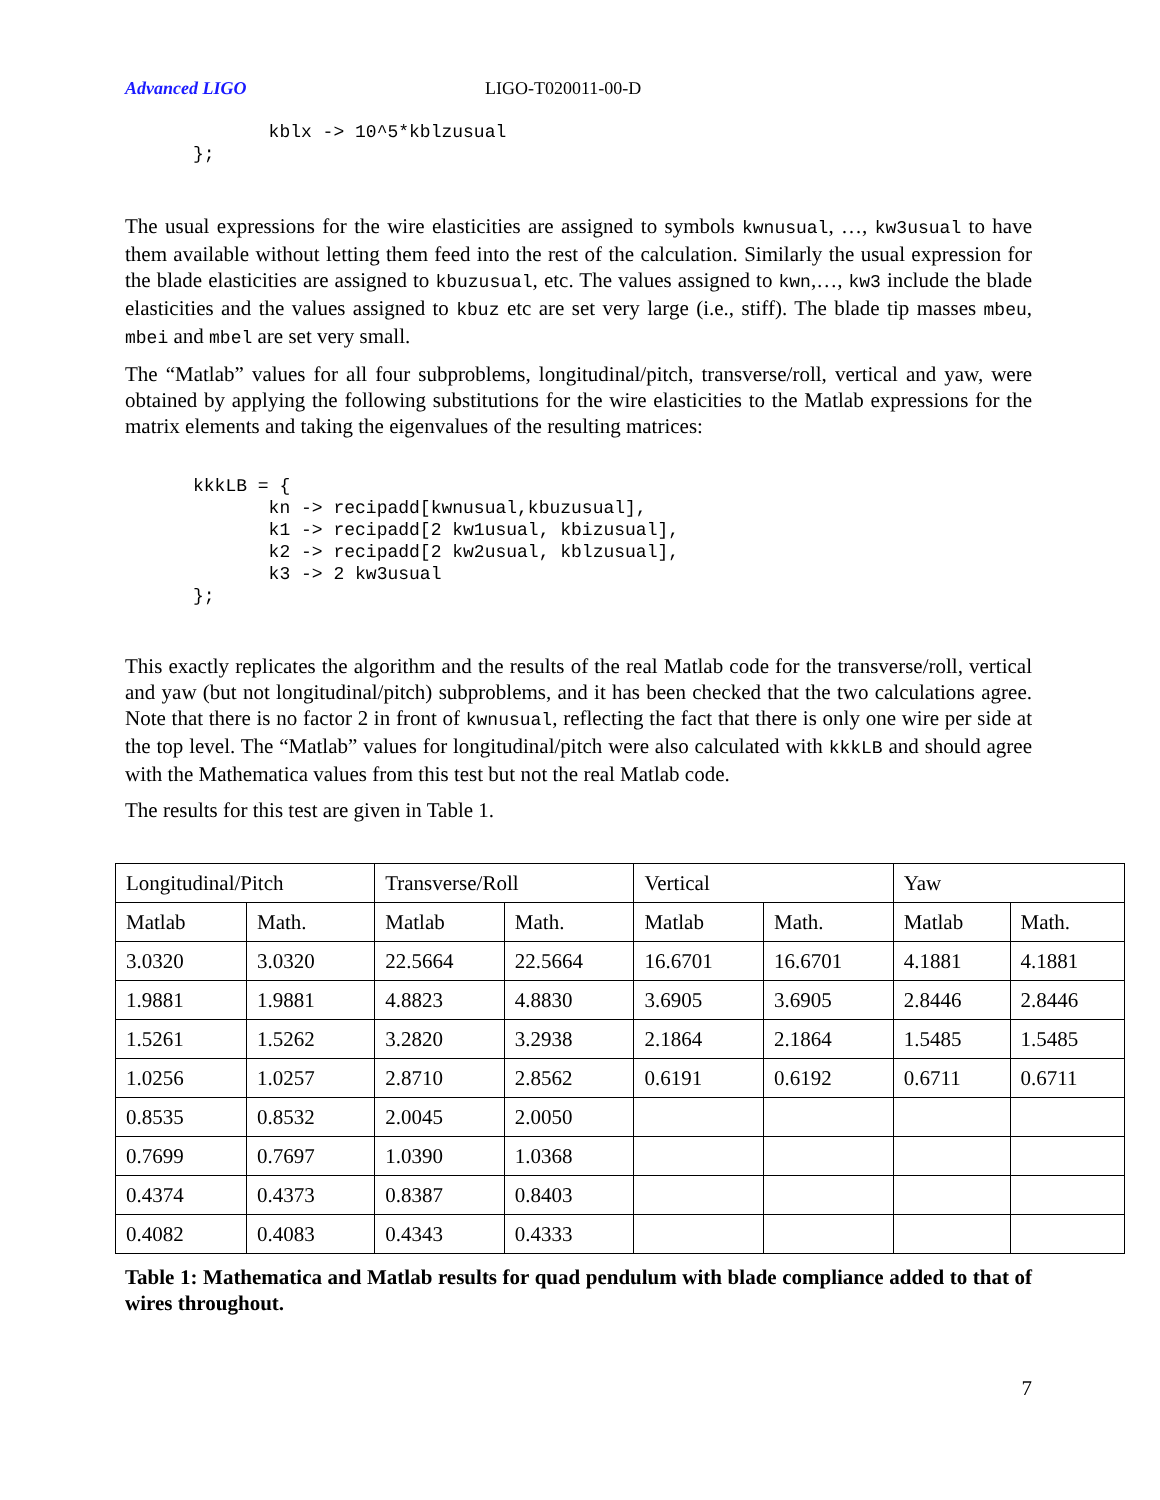Advanced LIGO LIGO-T020011-00-D
       kblx -> 10^5*kblzusual
};
The usual expressions for the wire elasticities are assigned to symbols kwnusual, …, kw3usual to have them available without letting them feed into the rest of the calculation. Similarly the usual expression for the blade elasticities are assigned to kbuzusual, etc. The values assigned to kwn,…, kw3 include the blade elasticities and the values assigned to kbuz etc are set very large (i.e., stiff). The blade tip masses mbeu, mbei and mbel are set very small.
The “Matlab” values for all four subproblems, longitudinal/pitch, transverse/roll, vertical and yaw, were obtained by applying the following substitutions for the wire elasticities to the Matlab expressions for the matrix elements and taking the eigenvalues of the resulting matrices:
kkkLB = {
       kn -> recipadd[kwnusual,kbuzusual],
       k1 -> recipadd[2 kw1usual, kbizusual],
       k2 -> recipadd[2 kw2usual, kblzusual],
       k3 -> 2 kw3usual
};
This exactly replicates the algorithm and the results of the real Matlab code for the transverse/roll, vertical and yaw (but not longitudinal/pitch) subproblems, and it has been checked that the two calculations agree. Note that there is no factor 2 in front of kwnusual, reflecting the fact that there is only one wire per side at the top level. The “Matlab” values for longitudinal/pitch were also calculated with kkkLB and should agree with the Mathematica values from this test but not the real Matlab code.
The results for this test are given in Table 1.
| Longitudinal/Pitch | | Transverse/Roll | | Vertical | | Yaw | |
| Matlab | Math. | Matlab | Math. | Matlab | Math. | Matlab | Math. |
| 3.0320 | 3.0320 | 22.5664 | 22.5664 | 16.6701 | 16.6701 | 4.1881 | 4.1881 |
| 1.9881 | 1.9881 | 4.8823 | 4.8830 | 3.6905 | 3.6905 | 2.8446 | 2.8446 |
| 1.5261 | 1.5262 | 3.2820 | 3.2938 | 2.1864 | 2.1864 | 1.5485 | 1.5485 |
| 1.0256 | 1.0257 | 2.8710 | 2.8562 | 0.6191 | 0.6192 | 0.6711 | 0.6711 |
| 0.8535 | 0.8532 | 2.0045 | 2.0050 | | | | |
| 0.7699 | 0.7697 | 1.0390 | 1.0368 | | | | |
| 0.4374 | 0.4373 | 0.8387 | 0.8403 | | | | |
| 0.4082 | 0.4083 | 0.4343 | 0.4333 | | | | |
Table 1: Mathematica and Matlab results for quad pendulum with blade compliance added to that of wires throughout.
7